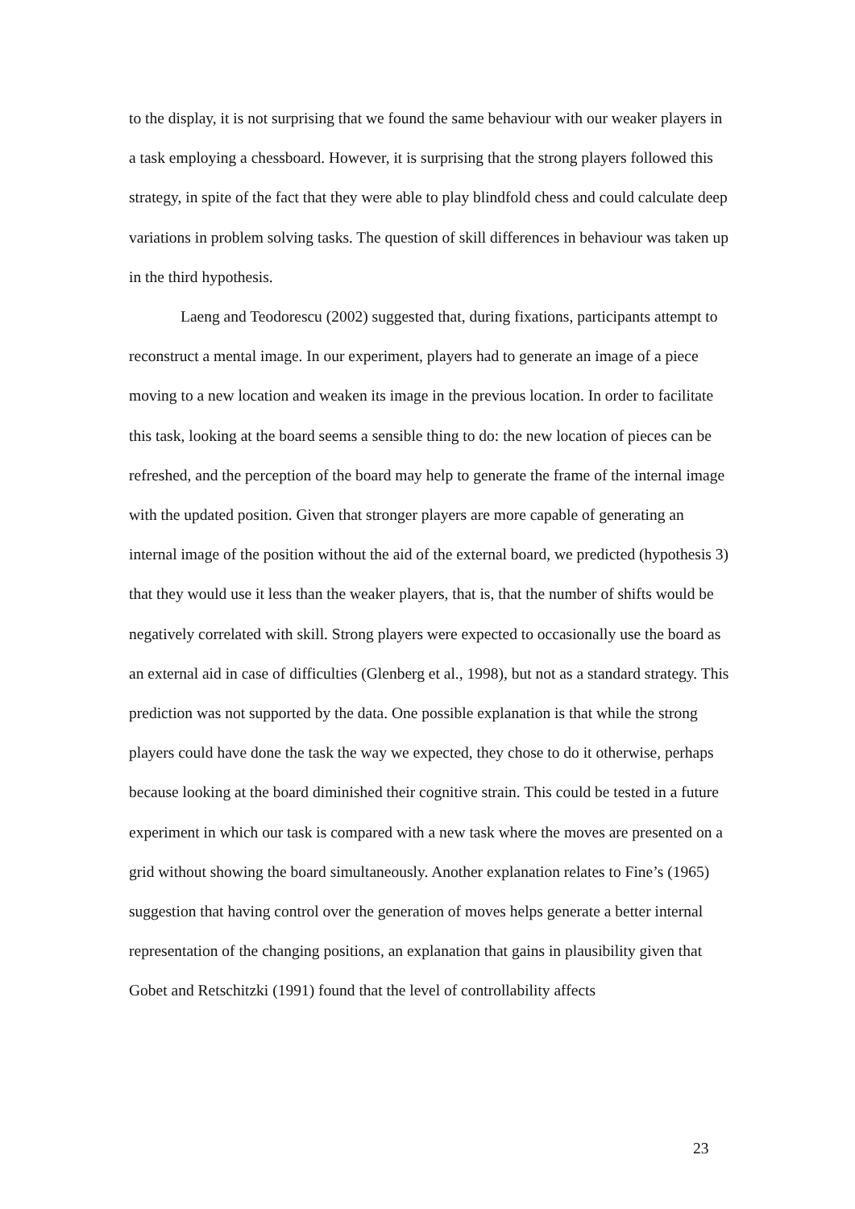to the display, it is not surprising that we found the same behaviour with our weaker players in a task employing a chessboard. However, it is surprising that the strong players followed this strategy, in spite of the fact that they were able to play blindfold chess and could calculate deep variations in problem solving tasks. The question of skill differences in behaviour was taken up in the third hypothesis.
Laeng and Teodorescu (2002) suggested that, during fixations, participants attempt to reconstruct a mental image. In our experiment, players had to generate an image of a piece moving to a new location and weaken its image in the previous location. In order to facilitate this task, looking at the board seems a sensible thing to do: the new location of pieces can be refreshed, and the perception of the board may help to generate the frame of the internal image with the updated position. Given that stronger players are more capable of generating an internal image of the position without the aid of the external board, we predicted (hypothesis 3) that they would use it less than the weaker players, that is, that the number of shifts would be negatively correlated with skill. Strong players were expected to occasionally use the board as an external aid in case of difficulties (Glenberg et al., 1998), but not as a standard strategy. This prediction was not supported by the data. One possible explanation is that while the strong players could have done the task the way we expected, they chose to do it otherwise, perhaps because looking at the board diminished their cognitive strain. This could be tested in a future experiment in which our task is compared with a new task where the moves are presented on a grid without showing the board simultaneously. Another explanation relates to Fine’s (1965) suggestion that having control over the generation of moves helps generate a better internal representation of the changing positions, an explanation that gains in plausibility given that Gobet and Retschitzki (1991) found that the level of controllability affects
23